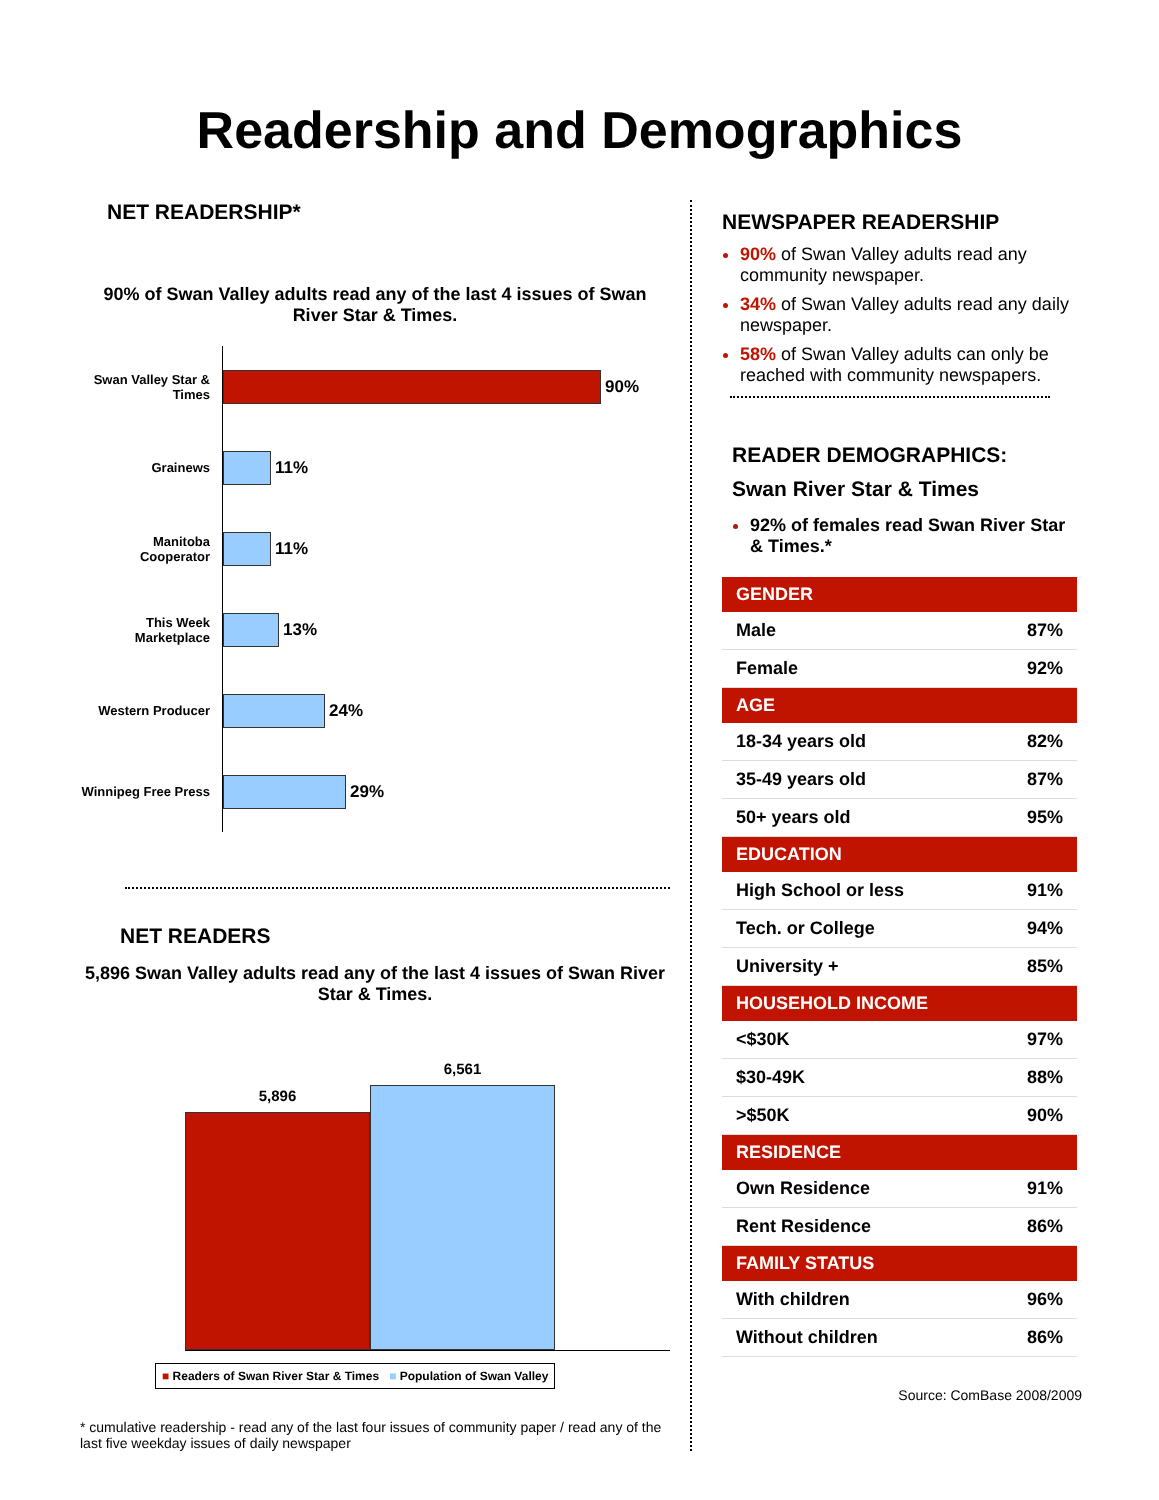Readership and Demographics
NET READERSHIP*
90% of Swan Valley adults read any of the last 4 issues of Swan River Star & Times.
Swan Valley Star & Times
90%
Grainews
11%
Manitoba Cooperator
11%
This Week Marketplace
13%
Western Producer
24%
Winnipeg Free Press
29%
NET READERS
5,896 Swan Valley adults read any of the last 4 issues of Swan River Star & Times.
5,896
6,561
■ Readers of Swan River Star & Times ■ Population of Swan Valley
* cumulative readership - read any of the last four issues of community paper / read any of the last five weekday issues of daily newspaper
NEWSPAPER READERSHIP
90% of Swan Valley adults read any community newspaper.
34% of Swan Valley adults read any daily newspaper.
58% of Swan Valley adults can only be reached with community newspapers.
READER DEMOGRAPHICS:
Swan River Star & Times
92% of females read Swan River Star & Times.*
| GENDER | |
| --- | --- |
| Male | 87% |
| Female | 92% |
| AGE | |
| 18-34 years old | 82% |
| 35-49 years old | 87% |
| 50+ years old | 95% |
| EDUCATION | |
| High School or less | 91% |
| Tech. or College | 94% |
| University + | 85% |
| HOUSEHOLD INCOME | |
| <$30K | 97% |
| $30-49K | 88% |
| >$50K | 90% |
| RESIDENCE | |
| Own Residence | 91% |
| Rent Residence | 86% |
| FAMILY STATUS | |
| With children | 96% |
| Without children | 86% |
Source: ComBase 2008/2009